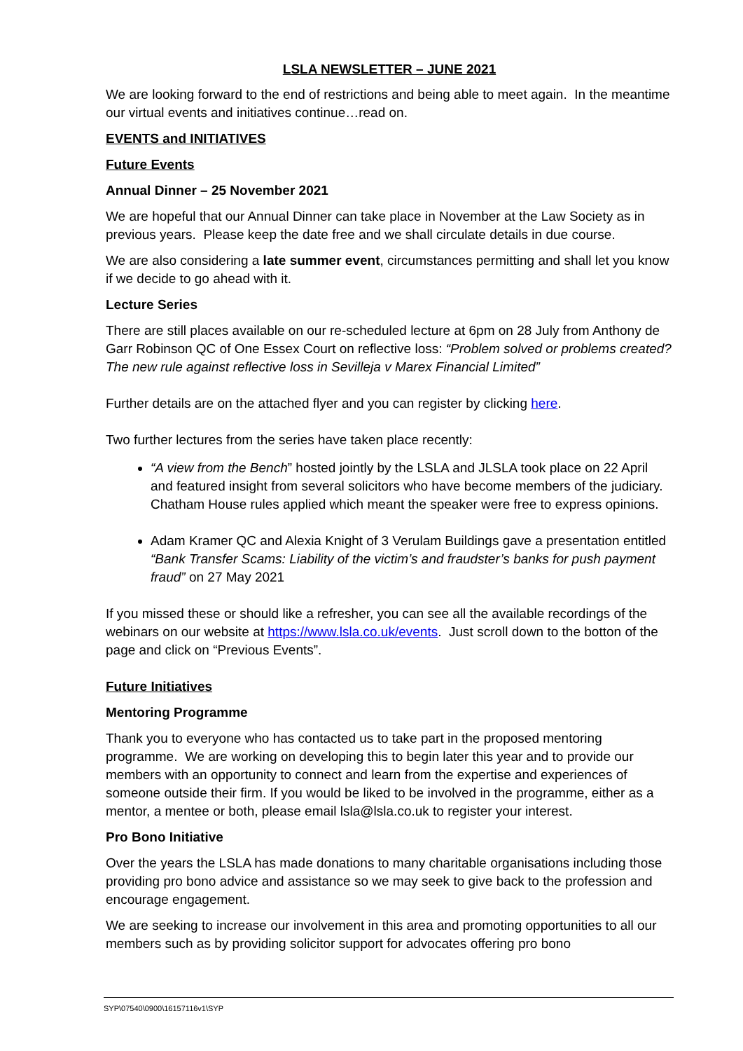LSLA NEWSLETTER – JUNE 2021
We are looking forward to the end of restrictions and being able to meet again. In the meantime our virtual events and initiatives continue…read on.
EVENTS and INITIATIVES
Future Events
Annual Dinner – 25 November 2021
We are hopeful that our Annual Dinner can take place in November at the Law Society as in previous years. Please keep the date free and we shall circulate details in due course.
We are also considering a late summer event, circumstances permitting and shall let you know if we decide to go ahead with it.
Lecture Series
There are still places available on our re-scheduled lecture at 6pm on 28 July from Anthony de Garr Robinson QC of One Essex Court on reflective loss: “Problem solved or problems created? The new rule against reflective loss in Sevilleja v Marex Financial Limited”
Further details are on the attached flyer and you can register by clicking here.
Two further lectures from the series have taken place recently:
“A view from the Bench” hosted jointly by the LSLA and JLSLA took place on 22 April and featured insight from several solicitors who have become members of the judiciary. Chatham House rules applied which meant the speaker were free to express opinions.
Adam Kramer QC and Alexia Knight of 3 Verulam Buildings gave a presentation entitled “Bank Transfer Scams: Liability of the victim’s and fraudster’s banks for push payment fraud” on 27 May 2021
If you missed these or should like a refresher, you can see all the available recordings of the webinars on our website at https://www.lsla.co.uk/events. Just scroll down to the botton of the page and click on “Previous Events”.
Future Initiatives
Mentoring Programme
Thank you to everyone who has contacted us to take part in the proposed mentoring programme. We are working on developing this to begin later this year and to provide our members with an opportunity to connect and learn from the expertise and experiences of someone outside their firm. If you would be liked to be involved in the programme, either as a mentor, a mentee or both, please email lsla@lsla.co.uk to register your interest.
Pro Bono Initiative
Over the years the LSLA has made donations to many charitable organisations including those providing pro bono advice and assistance so we may seek to give back to the profession and encourage engagement.
We are seeking to increase our involvement in this area and promoting opportunities to all our members such as by providing solicitor support for advocates offering pro bono
SYP\07540\0900\16157116v1\SYP